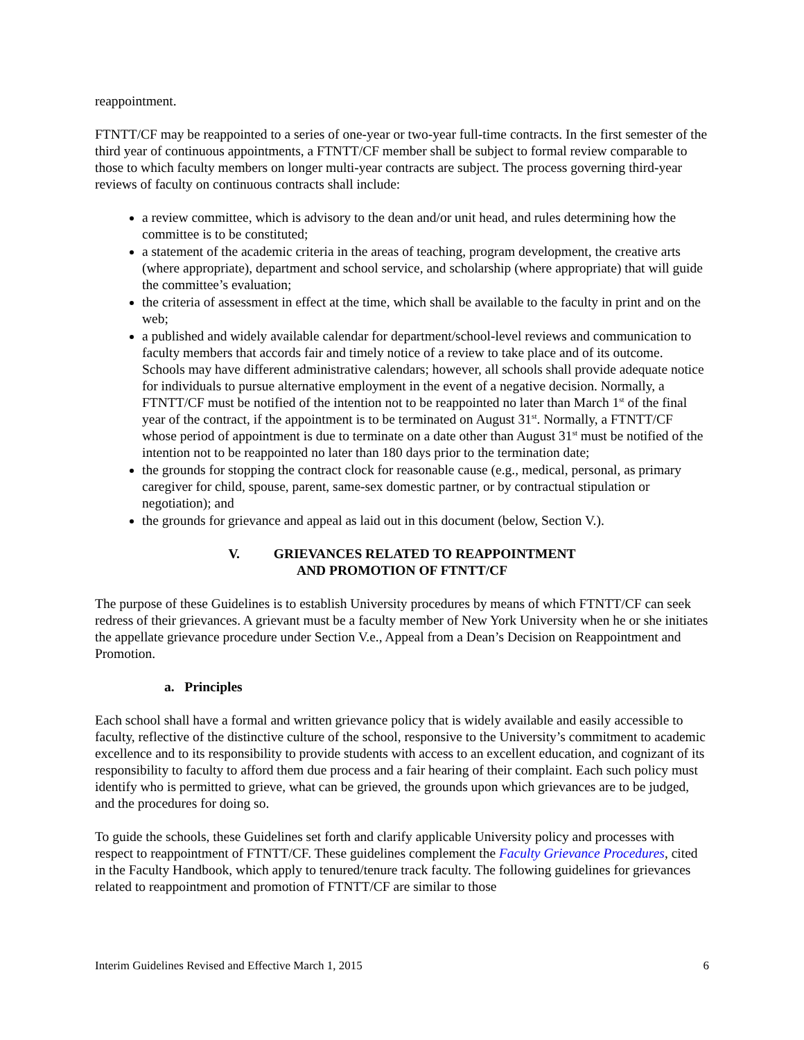reappointment.
FTNTT/CF may be reappointed to a series of one-year or two-year full-time contracts. In the first semester of the third year of continuous appointments, a FTNTT/CF member shall be subject to formal review comparable to those to which faculty members on longer multi-year contracts are subject. The process governing third-year reviews of faculty on continuous contracts shall include:
a review committee, which is advisory to the dean and/or unit head, and rules determining how the committee is to be constituted;
a statement of the academic criteria in the areas of teaching, program development, the creative arts (where appropriate), department and school service, and scholarship (where appropriate) that will guide the committee’s evaluation;
the criteria of assessment in effect at the time, which shall be available to the faculty in print and on the web;
a published and widely available calendar for department/school-level reviews and communication to faculty members that accords fair and timely notice of a review to take place and of its outcome. Schools may have different administrative calendars; however, all schools shall provide adequate notice for individuals to pursue alternative employment in the event of a negative decision. Normally, a FTNTT/CF must be notified of the intention not to be reappointed no later than March 1<sup>st</sup> of the final year of the contract, if the appointment is to be terminated on August 31<sup>st</sup>. Normally, a FTNTT/CF whose period of appointment is due to terminate on a date other than August 31<sup>st</sup> must be notified of the intention not to be reappointed no later than 180 days prior to the termination date;
the grounds for stopping the contract clock for reasonable cause (e.g., medical, personal, as primary caregiver for child, spouse, parent, same-sex domestic partner, or by contractual stipulation or negotiation); and
the grounds for grievance and appeal as laid out in this document (below, Section V.).
V. GRIEVANCES RELATED TO REAPPOINTMENT
AND PROMOTION OF FTNTT/CF
The purpose of these Guidelines is to establish University procedures by means of which FTNTT/CF can seek redress of their grievances. A grievant must be a faculty member of New York University when he or she initiates the appellate grievance procedure under Section V.e., Appeal from a Dean’s Decision on Reappointment and Promotion.
a. Principles
Each school shall have a formal and written grievance policy that is widely available and easily accessible to faculty, reflective of the distinctive culture of the school, responsive to the University’s commitment to academic excellence and to its responsibility to provide students with access to an excellent education, and cognizant of its responsibility to faculty to afford them due process and a fair hearing of their complaint. Each such policy must identify who is permitted to grieve, what can be grieved, the grounds upon which grievances are to be judged, and the procedures for doing so.
To guide the schools, these Guidelines set forth and clarify applicable University policy and processes with respect to reappointment of FTNTT/CF. These guidelines complement the Faculty Grievance Procedures, cited in the Faculty Handbook, which apply to tenured/tenure track faculty. The following guidelines for grievances related to reappointment and promotion of FTNTT/CF are similar to those
Interim Guidelines Revised and Effective March 1, 2015 6